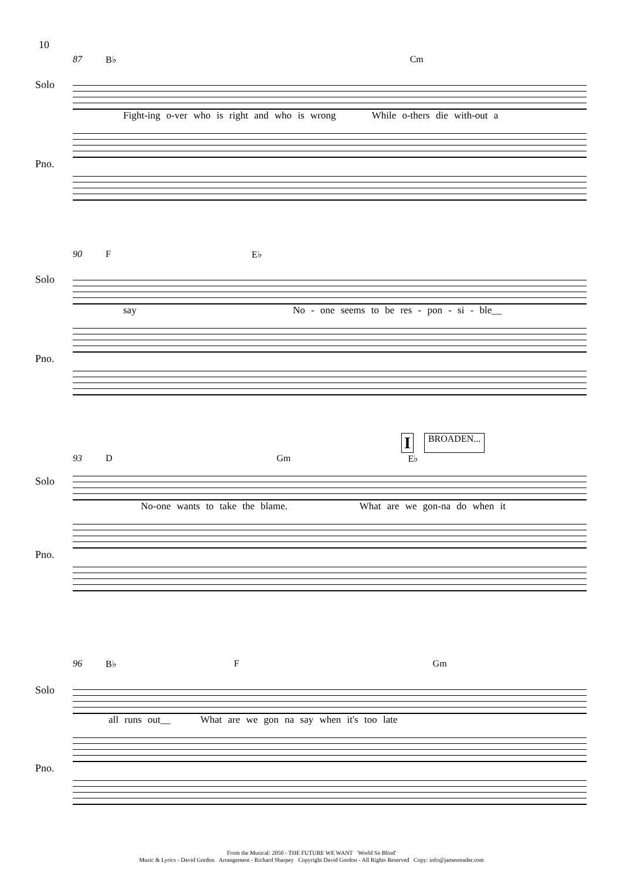10
87 B♭ Cm
Solo
Fight-ing o-ver who is right and who is wrong While o-thers die with-out a
Pno.
90 F E♭
Solo
say No - one seems to be res - pon - si - ble__
Pno.
I BROADEN...
93 D Gm E♭
Solo
No-one wants to take the blame. What are we gon-na do when it
Pno.
96 B♭ F Gm
Solo
all runs out__ What are we gon na say when it's too late
Pno.
From the Musical: 2050 - THE FUTURE WE WANT 'World So Blind'
Music & Lyrics - David Gordon Arrangement - Richard Sharpey Copyright David Gordon - All Rights Reserved Copy: info@jamesreader.com